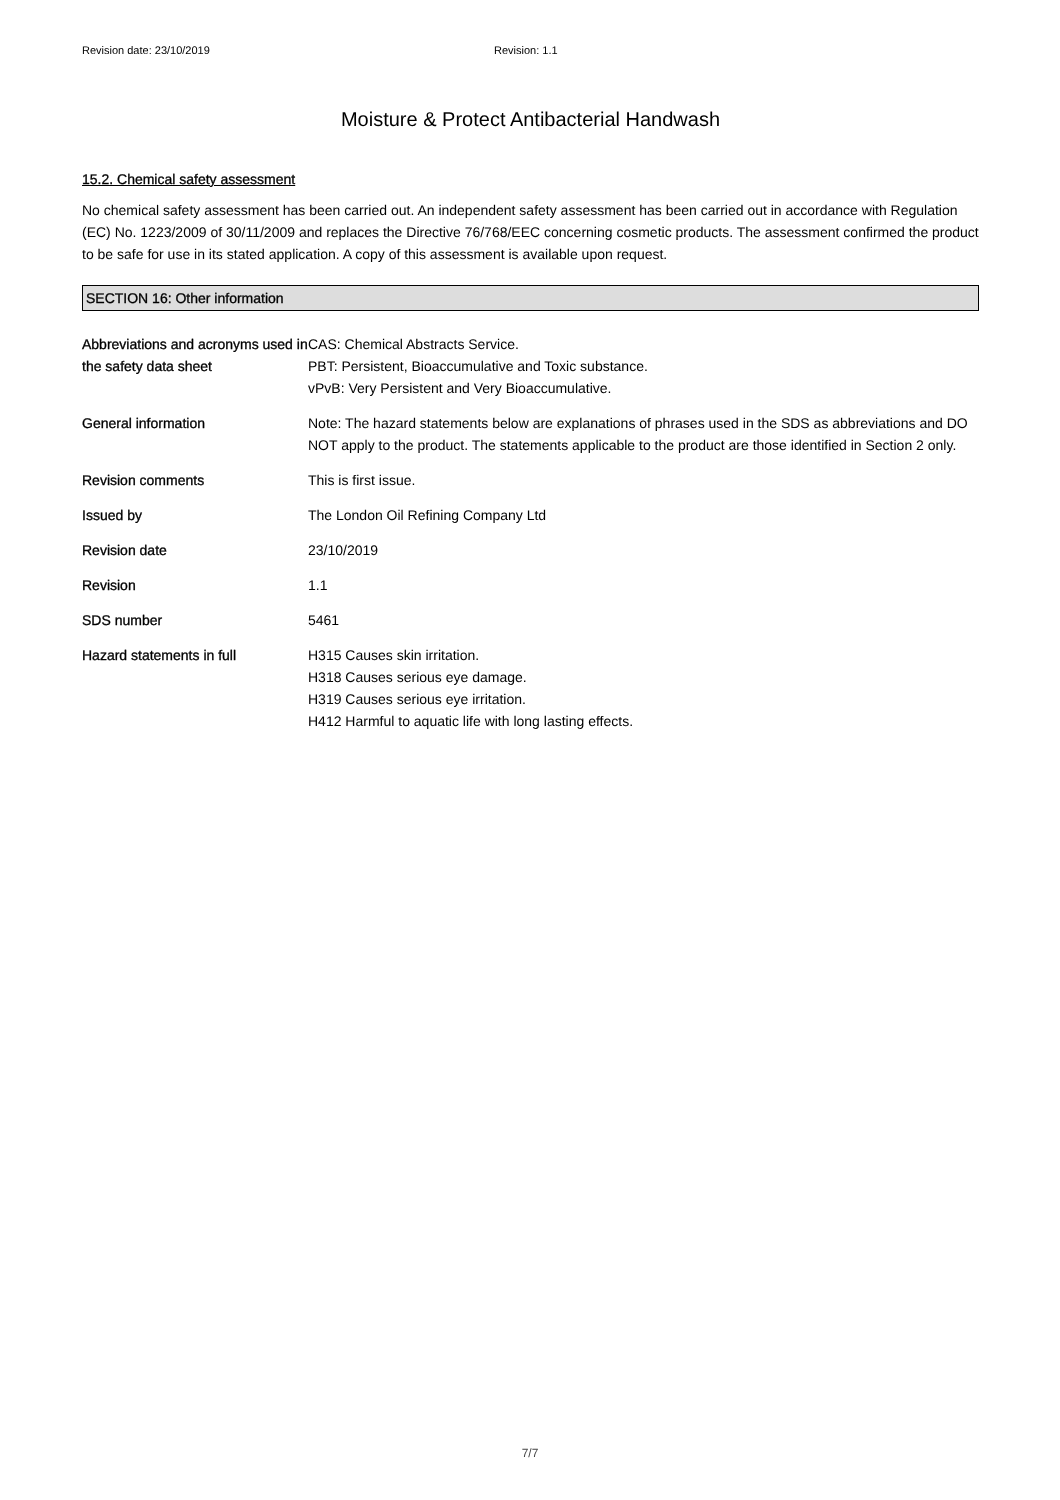Revision date: 23/10/2019 Revision: 1.1
Moisture & Protect Antibacterial Handwash
15.2. Chemical safety assessment
No chemical safety assessment has been carried out. An independent safety assessment has been carried out in accordance with Regulation (EC) No. 1223/2009 of 30/11/2009 and replaces the Directive 76/768/EEC concerning cosmetic products. The assessment confirmed the product to be safe for use in its stated application. A copy of this assessment is available upon request.
SECTION 16: Other information
Abbreviations and acronyms used in the safety data sheet
CAS: Chemical Abstracts Service.
PBT: Persistent, Bioaccumulative and Toxic substance.
vPvB: Very Persistent and Very Bioaccumulative.
General information Note: The hazard statements below are explanations of phrases used in the SDS as abbreviations and DO NOT apply to the product. The statements applicable to the product are those identified in Section 2 only.
Revision comments This is first issue.
Issued by The London Oil Refining Company Ltd
Revision date 23/10/2019
Revision 1.1
SDS number 5461
Hazard statements in full H315 Causes skin irritation.
H318 Causes serious eye damage.
H319 Causes serious eye irritation.
H412 Harmful to aquatic life with long lasting effects.
7/7